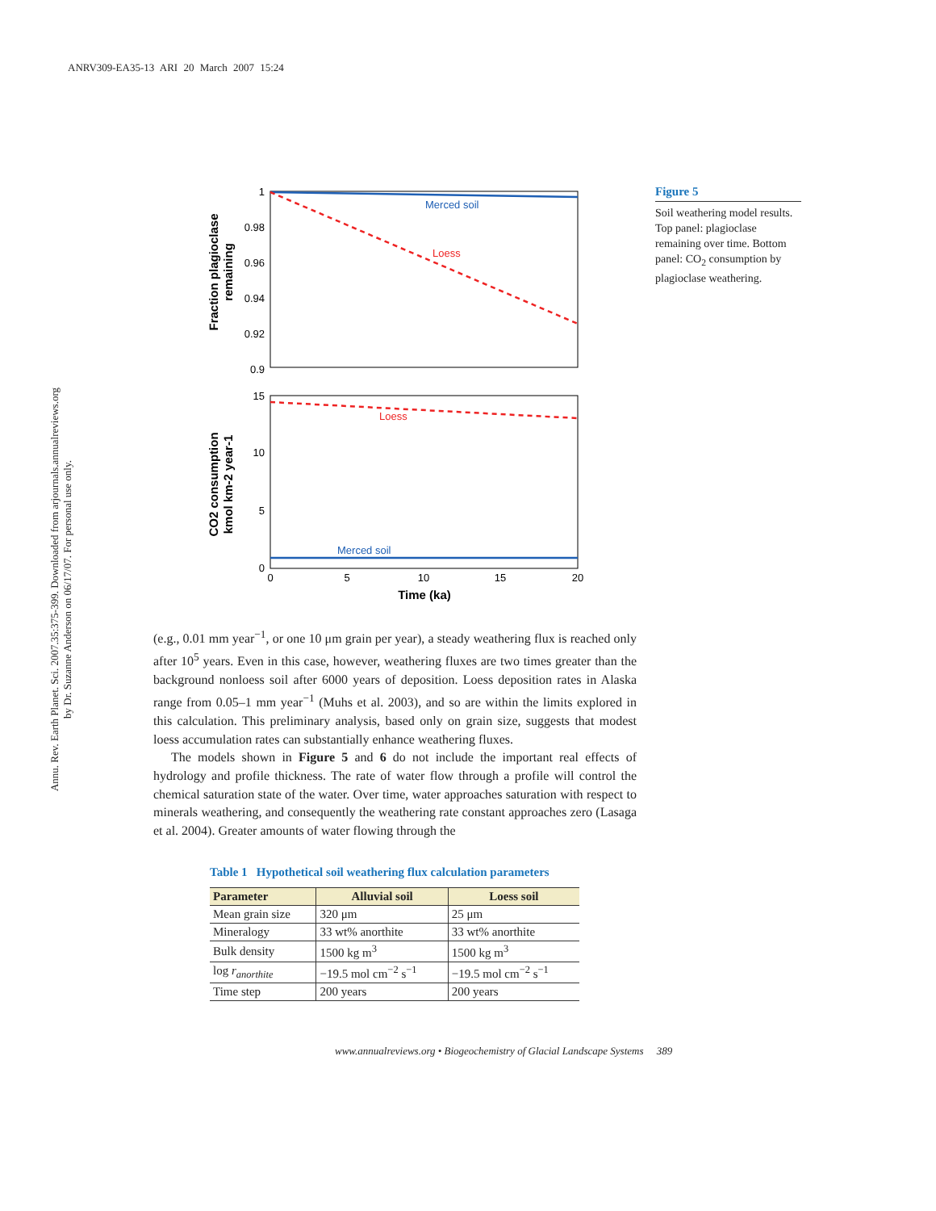ANRV309-EA35-13 ARI 20 March 2007 15:24
Annu. Rev. Earth Planet. Sci. 2007.35:375-399. Downloaded from arjournals.annualreviews.org
by Dr. Suzanne Anderson on 06/17/07. For personal use only.
Merced soil
Loess
1
0.98
0.96
0.94
0.92
0.9
Fraction plagioclase
remaining
Loess
Merced soil
15
10
5
0
0
5
10
15
20
Time (ka)
CO2 consumption
kmol km-2 year-1
Figure 5
Soil weathering model results. Top panel: plagioclase remaining over time. Bottom panel: CO<sub>2</sub> consumption by plagioclase weathering.
(e.g., 0.01 mm year<sup>−1</sup>, or one 10 μm grain per year), a steady weathering flux is reached only after 10<sup>5</sup> years. Even in this case, however, weathering fluxes are two times greater than the background nonloess soil after 6000 years of deposition. Loess deposition rates in Alaska range from 0.05–1 mm year<sup>−1</sup> (Muhs et al. 2003), and so are within the limits explored in this calculation. This preliminary analysis, based only on grain size, suggests that modest loess accumulation rates can substantially enhance weathering fluxes.
The models shown in Figure 5 and 6 do not include the important real effects of hydrology and profile thickness. The rate of water flow through a profile will control the chemical saturation state of the water. Over time, water approaches saturation with respect to minerals weathering, and consequently the weathering rate constant approaches zero (Lasaga et al. 2004). Greater amounts of water flowing through the
Table 1 Hypothetical soil weathering flux calculation parameters
| Parameter | Alluvial soil | Loess soil |
| --- | --- | --- |
| Mean grain size | 320 μm | 25 μm |
| Mineralogy | 33 wt% anorthite | 33 wt% anorthite |
| Bulk density | 1500 kg m<sup>3</sup> | 1500 kg m<sup>3</sup> |
| log r<sub>anorthite</sub> | −19.5 mol cm<sup>−2</sup> s<sup>−1</sup> | −19.5 mol cm<sup>−2</sup> s<sup>−1</sup> |
| Time step | 200 years | 200 years |
www.annualreviews.org • Biogeochemistry of Glacial Landscape Systems 389